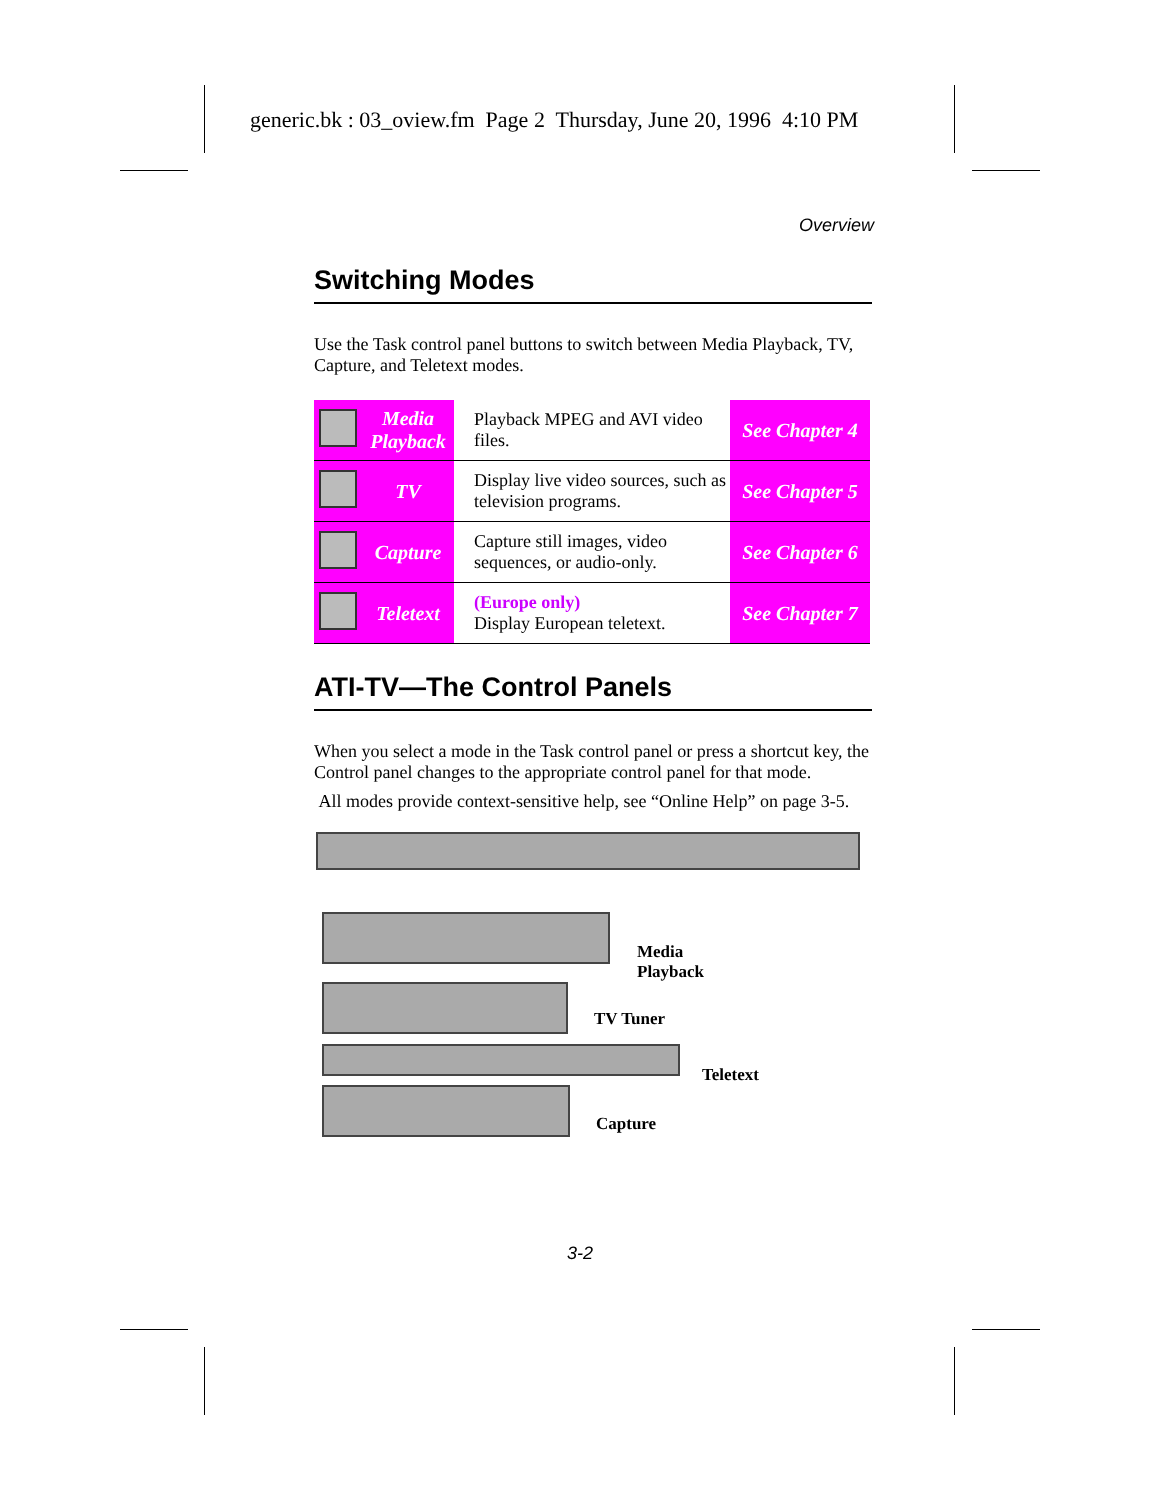generic.bk : 03_oview.fm Page 2 Thursday, June 20, 1996 4:10 PM
Overview
Switching Modes
Use the Task control panel buttons to switch between Media Playback, TV, Capture, and Teletext modes.
| | Media Playback | Playback MPEG and AVI video files. | See Chapter 4 |
| | TV | Display live video sources, such as television programs. | See Chapter 5 |
| | Capture | Capture still images, video sequences, or audio-only. | See Chapter 6 |
| | Teletext | (Europe only) Display European teletext. | See Chapter 7 |
ATI-TV—The Control Panels
When you select a mode in the Task control panel or press a shortcut key, the Control panel changes to the appropriate control panel for that mode.
All modes provide context-sensitive help, see “Online Help” on page 3-5.
Media
Playback
TV Tuner
Teletext
Capture
3-2